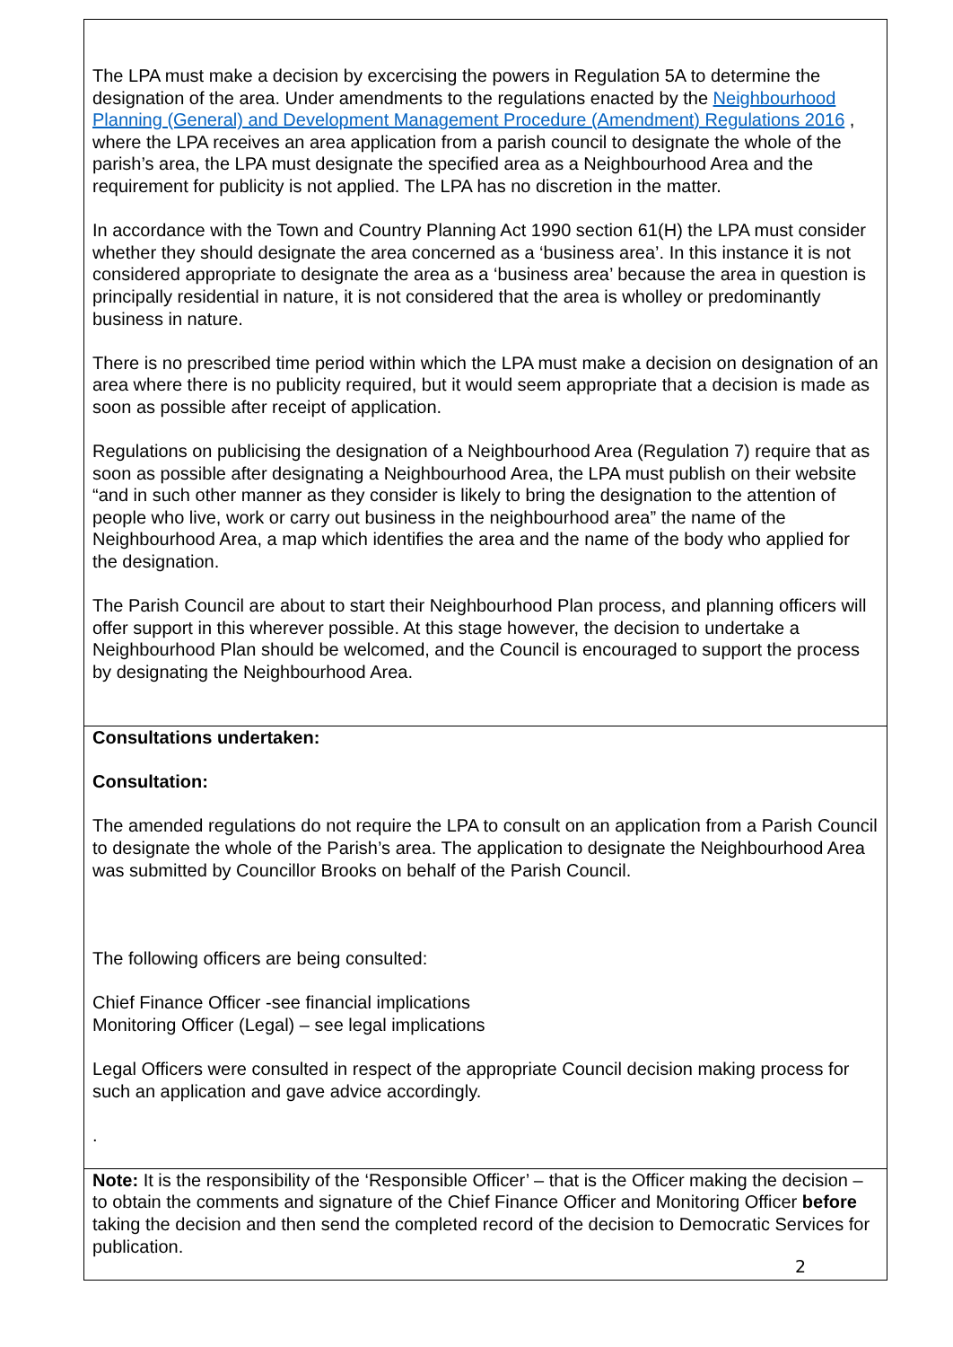| The LPA must make a decision by excercising the powers in Regulation 5A to determine the designation of the area. Under amendments to the regulations enacted by the Neighbourhood Planning (General) and Development Management Procedure (Amendment) Regulations 2016 , where the LPA receives an area application from a parish council to designate the whole of the parish’s area, the LPA must designate the specified area as a Neighbourhood Area and the requirement for publicity is not applied. The LPA has no discretion in the matter. In accordance with the Town and Country Planning Act 1990 section 61(H) the LPA must consider whether they should designate the area concerned as a ‘business area’. In this instance it is not considered appropriate to designate the area as a ‘business area’ because the area in question is principally residential in nature, it is not considered that the area is wholley or predominantly business in nature. There is no prescribed time period within which the LPA must make a decision on designation of an area where there is no publicity required, but it would seem appropriate that a decision is made as soon as possible after receipt of application. Regulations on publicising the designation of a Neighbourhood Area (Regulation 7) require that as soon as possible after designating a Neighbourhood Area, the LPA must publish on their website “and in such other manner as they consider is likely to bring the designation to the attention of people who live, work or carry out business in the neighbourhood area” the name of the Neighbourhood Area, a map which identifies the area and the name of the body who applied for the designation. The Parish Council are about to start their Neighbourhood Plan process, and planning officers will offer support in this wherever possible. At this stage however, the decision to undertake a Neighbourhood Plan should be welcomed, and the Council is encouraged to support the process by designating the Neighbourhood Area. |
| Consultations undertaken: Consultation: The amended regulations do not require the LPA to consult on an application from a Parish Council to designate the whole of the Parish’s area. The application to designate the Neighbourhood Area was submitted by Councillor Brooks on behalf of the Parish Council. The following officers are being consulted: Chief Finance Officer -see financial implications Monitoring Officer (Legal) – see legal implications Legal Officers were consulted in respect of the appropriate Council decision making process for such an application and gave advice accordingly. . |
| Note: It is the responsibility of the ‘Responsible Officer’ – that is the Officer making the decision – to obtain the comments and signature of the Chief Finance Officer and Monitoring Officer before taking the decision and then send the completed record of the decision to Democratic Services for publication. |
2